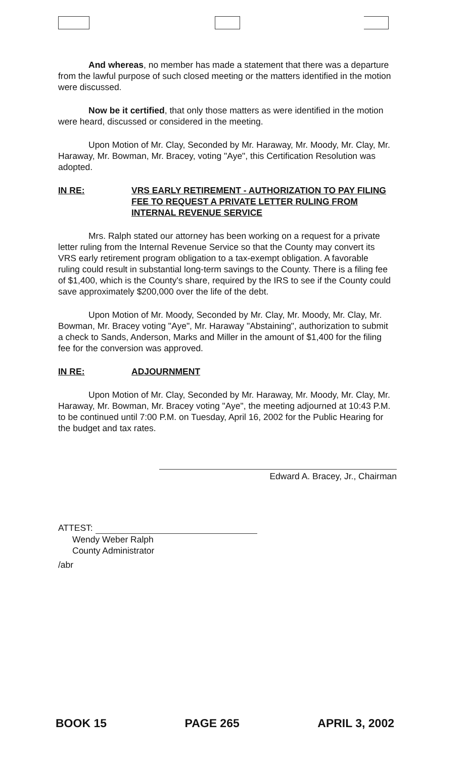And whereas, no member has made a statement that there was a departure from the lawful purpose of such closed meeting or the matters identified in the motion were discussed.
Now be it certified, that only those matters as were identified in the motion were heard, discussed or considered in the meeting.
Upon Motion of Mr. Clay, Seconded by Mr. Haraway, Mr. Moody, Mr. Clay, Mr. Haraway, Mr. Bowman, Mr. Bracey, voting "Aye", this Certification Resolution was adopted.
IN RE: VRS EARLY RETIREMENT - AUTHORIZATION TO PAY FILING FEE TO REQUEST A PRIVATE LETTER RULING FROM INTERNAL REVENUE SERVICE
Mrs. Ralph stated our attorney has been working on a request for a private letter ruling from the Internal Revenue Service so that the County may convert its VRS early retirement program obligation to a tax-exempt obligation. A favorable ruling could result in substantial long-term savings to the County. There is a filing fee of $1,400, which is the County's share, required by the IRS to see if the County could save approximately $200,000 over the life of the debt.
Upon Motion of Mr. Moody, Seconded by Mr. Clay, Mr. Moody, Mr. Clay, Mr. Bowman, Mr. Bracey voting "Aye", Mr. Haraway "Abstaining", authorization to submit a check to Sands, Anderson, Marks and Miller in the amount of $1,400 for the filing fee for the conversion was approved.
IN RE: ADJOURNMENT
Upon Motion of Mr. Clay, Seconded by Mr. Haraway, Mr. Moody, Mr. Clay, Mr. Haraway, Mr. Bowman, Mr. Bracey voting "Aye", the meeting adjourned at 10:43 P.M. to be continued until 7:00 P.M. on Tuesday, April 16, 2002 for the Public Hearing for the budget and tax rates.
Edward A. Bracey, Jr., Chairman
ATTEST:
Wendy Weber Ralph
County Administrator
/abr
BOOK 15 PAGE 265 APRIL 3, 2002